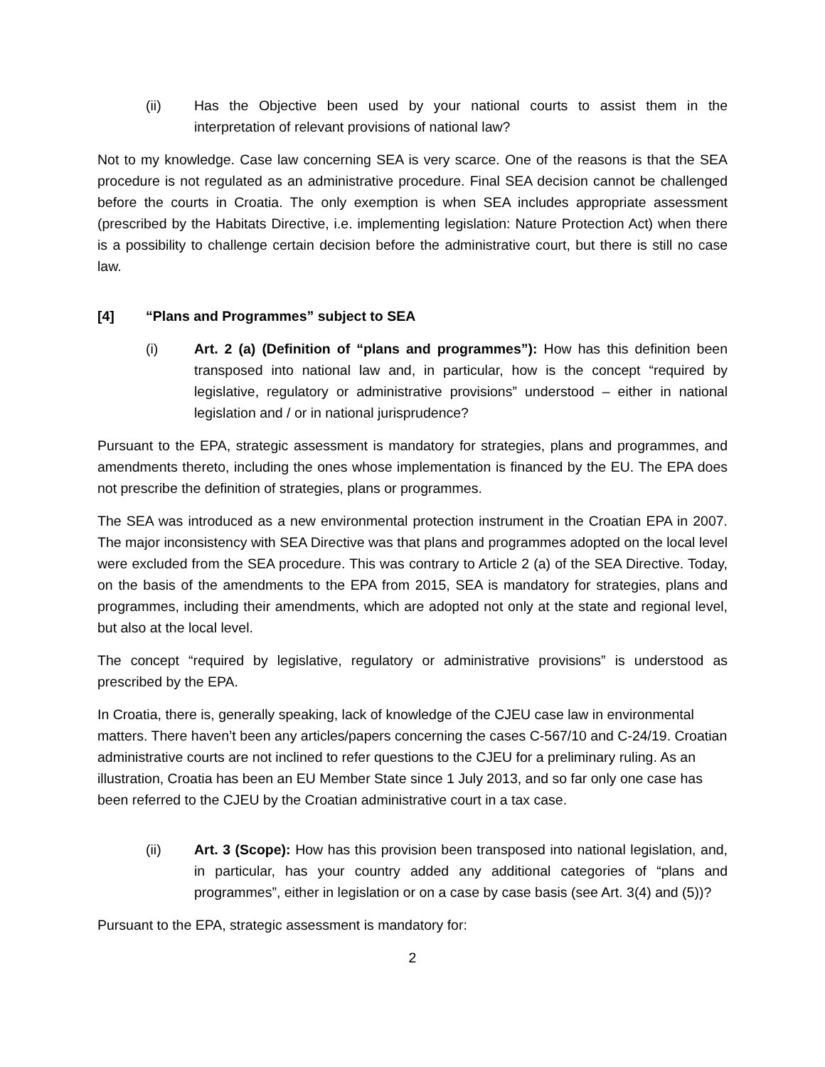(ii) Has the Objective been used by your national courts to assist them in the interpretation of relevant provisions of national law?
Not to my knowledge. Case law concerning SEA is very scarce. One of the reasons is that the SEA procedure is not regulated as an administrative procedure. Final SEA decision cannot be challenged before the courts in Croatia. The only exemption is when SEA includes appropriate assessment (prescribed by the Habitats Directive, i.e. implementing legislation: Nature Protection Act) when there is a possibility to challenge certain decision before the administrative court, but there is still no case law.
[4] “Plans and Programmes” subject to SEA
(i) Art. 2 (a) (Definition of “plans and programmes”): How has this definition been transposed into national law and, in particular, how is the concept “required by legislative, regulatory or administrative provisions” understood – either in national legislation and / or in national jurisprudence?
Pursuant to the EPA, strategic assessment is mandatory for strategies, plans and programmes, and amendments thereto, including the ones whose implementation is financed by the EU. The EPA does not prescribe the definition of strategies, plans or programmes.
The SEA was introduced as a new environmental protection instrument in the Croatian EPA in 2007. The major inconsistency with SEA Directive was that plans and programmes adopted on the local level were excluded from the SEA procedure. This was contrary to Article 2 (a) of the SEA Directive. Today, on the basis of the amendments to the EPA from 2015, SEA is mandatory for strategies, plans and programmes, including their amendments, which are adopted not only at the state and regional level, but also at the local level.
The concept “required by legislative, regulatory or administrative provisions” is understood as prescribed by the EPA.
In Croatia, there is, generally speaking, lack of knowledge of the CJEU case law in environmental matters. There haven’t been any articles/papers concerning the cases C-567/10 and C-24/19. Croatian administrative courts are not inclined to refer questions to the CJEU for a preliminary ruling. As an illustration, Croatia has been an EU Member State since 1 July 2013, and so far only one case has been referred to the CJEU by the Croatian administrative court in a tax case.
(ii) Art. 3 (Scope): How has this provision been transposed into national legislation, and, in particular, has your country added any additional categories of “plans and programmes”, either in legislation or on a case by case basis (see Art. 3(4) and (5))?
Pursuant to the EPA, strategic assessment is mandatory for:
2